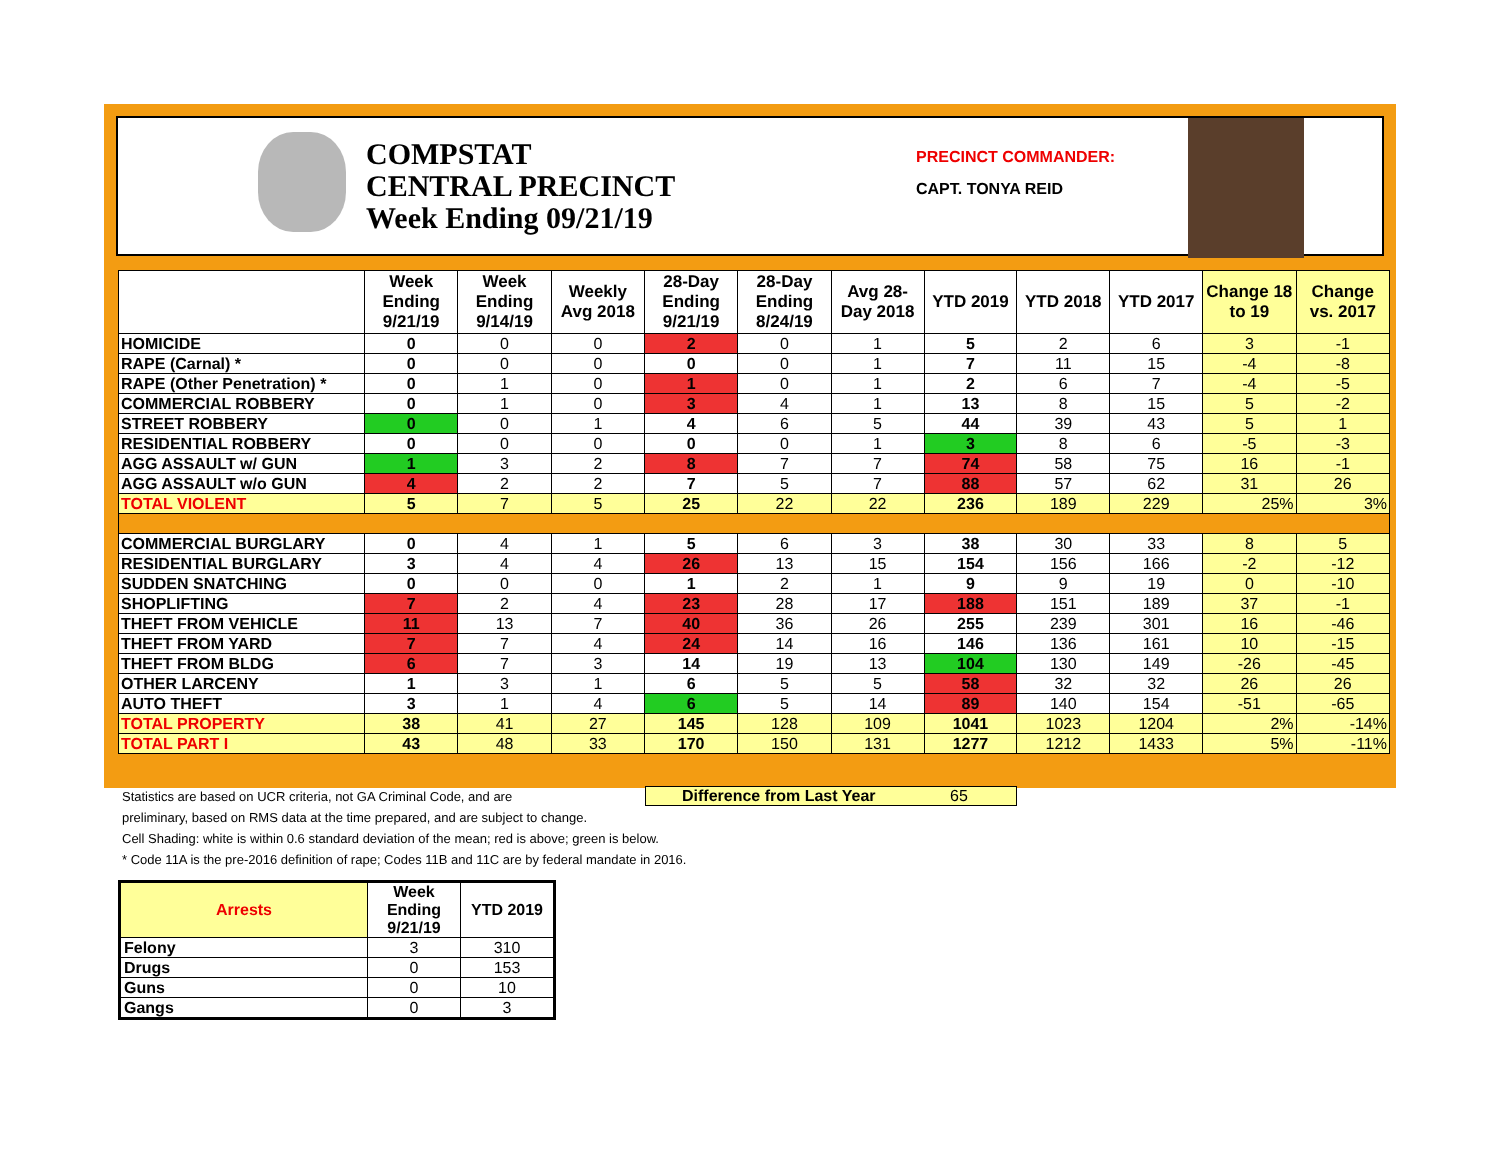COMPSTAT
CENTRAL PRECINCT
Week Ending 09/21/19
PRECINCT COMMANDER:
CAPT. TONYA REID
| | Week Ending 9/21/19 | Week Ending 9/14/19 | Weekly Avg 2018 | 28-Day Ending 9/21/19 | 28-Day Ending 8/24/19 | Avg 28-Day 2018 | YTD 2019 | YTD 2018 | YTD 2017 | Change 18 to 19 | Change vs. 2017 |
| --- | --- | --- | --- | --- | --- | --- | --- | --- | --- | --- | --- |
| HOMICIDE | 0 | 0 | 0 | 2 | 0 | 1 | 5 | 2 | 6 | 3 | -1 |
| RAPE (Carnal) * | 0 | 0 | 0 | 0 | 0 | 1 | 7 | 11 | 15 | -4 | -8 |
| RAPE (Other Penetration) * | 0 | 1 | 0 | 1 | 0 | 1 | 2 | 6 | 7 | -4 | -5 |
| COMMERCIAL ROBBERY | 0 | 1 | 0 | 3 | 4 | 1 | 13 | 8 | 15 | 5 | -2 |
| STREET ROBBERY | 0 | 0 | 1 | 4 | 6 | 5 | 44 | 39 | 43 | 5 | 1 |
| RESIDENTIAL ROBBERY | 0 | 0 | 0 | 0 | 0 | 1 | 3 | 8 | 6 | -5 | -3 |
| AGG ASSAULT w/ GUN | 1 | 3 | 2 | 8 | 7 | 7 | 74 | 58 | 75 | 16 | -1 |
| AGG ASSAULT w/o GUN | 4 | 2 | 2 | 7 | 5 | 7 | 88 | 57 | 62 | 31 | 26 |
| TOTAL VIOLENT | 5 | 7 | 5 | 25 | 22 | 22 | 236 | 189 | 229 | 25% | 3% |
| COMMERCIAL BURGLARY | 0 | 4 | 1 | 5 | 6 | 3 | 38 | 30 | 33 | 8 | 5 |
| RESIDENTIAL BURGLARY | 3 | 4 | 4 | 26 | 13 | 15 | 154 | 156 | 166 | -2 | -12 |
| SUDDEN SNATCHING | 0 | 0 | 0 | 1 | 2 | 1 | 9 | 9 | 19 | 0 | -10 |
| SHOPLIFTING | 7 | 2 | 4 | 23 | 28 | 17 | 188 | 151 | 189 | 37 | -1 |
| THEFT FROM VEHICLE | 11 | 13 | 7 | 40 | 36 | 26 | 255 | 239 | 301 | 16 | -46 |
| THEFT FROM YARD | 7 | 7 | 4 | 24 | 14 | 16 | 146 | 136 | 161 | 10 | -15 |
| THEFT FROM BLDG | 6 | 7 | 3 | 14 | 19 | 13 | 104 | 130 | 149 | -26 | -45 |
| OTHER LARCENY | 1 | 3 | 1 | 6 | 5 | 5 | 58 | 32 | 32 | 26 | 26 |
| AUTO THEFT | 3 | 1 | 4 | 6 | 5 | 14 | 89 | 140 | 154 | -51 | -65 |
| TOTAL PROPERTY | 38 | 41 | 27 | 145 | 128 | 109 | 1041 | 1023 | 1204 | 2% | -14% |
| TOTAL PART I | 43 | 48 | 33 | 170 | 150 | 131 | 1277 | 1212 | 1433 | 5% | -11% |
Statistics are based on UCR criteria, not GA Criminal Code, and are
preliminary, based on RMS data at the time prepared, and are subject to change.
Cell Shading: white is within 0.6 standard deviation of the mean; red is above; green is below.
* Code 11A is the pre-2016 definition of rape; Codes 11B and 11C are by federal mandate in 2016.
Difference from Last Year 65
| Arrests | Week Ending 9/21/19 | YTD 2019 |
| --- | --- | --- |
| Felony | 3 | 310 |
| Drugs | 0 | 153 |
| Guns | 0 | 10 |
| Gangs | 0 | 3 |